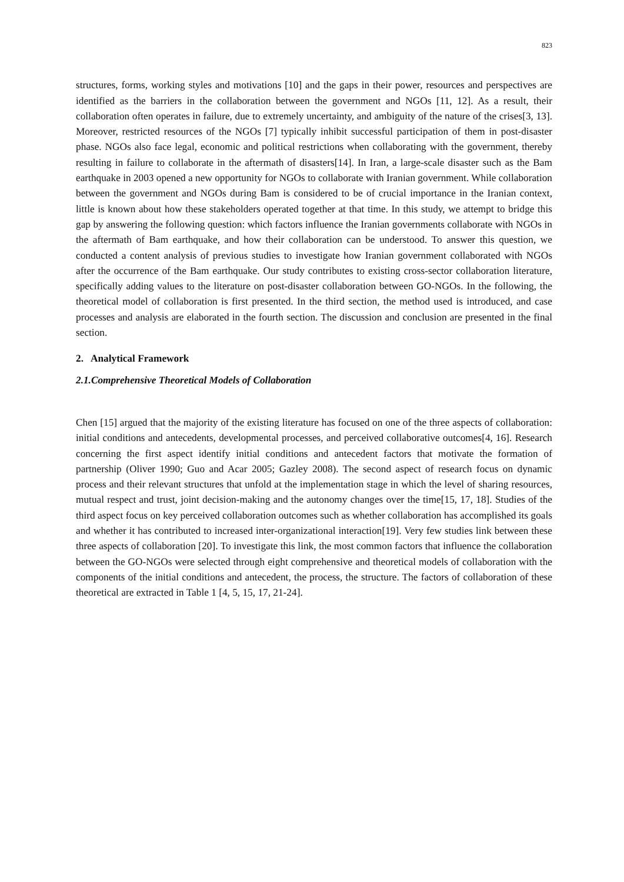823
structures, forms, working styles and motivations [10] and the gaps in their power, resources and perspectives are identified as the barriers in the collaboration between the government and NGOs [11, 12]. As a result, their collaboration often operates in failure, due to extremely uncertainty, and ambiguity of the nature of the crises[3, 13]. Moreover, restricted resources of the NGOs [7] typically inhibit successful participation of them in post-disaster phase. NGOs also face legal, economic and political restrictions when collaborating with the government, thereby resulting in failure to collaborate in the aftermath of disasters[14]. In Iran, a large-scale disaster such as the Bam earthquake in 2003 opened a new opportunity for NGOs to collaborate with Iranian government. While collaboration between the government and NGOs during Bam is considered to be of crucial importance in the Iranian context, little is known about how these stakeholders operated together at that time. In this study, we attempt to bridge this gap by answering the following question: which factors influence the Iranian governments collaborate with NGOs in the aftermath of Bam earthquake, and how their collaboration can be understood. To answer this question, we conducted a content analysis of previous studies to investigate how Iranian government collaborated with NGOs after the occurrence of the Bam earthquake. Our study contributes to existing cross-sector collaboration literature, specifically adding values to the literature on post-disaster collaboration between GO-NGOs. In the following, the theoretical model of collaboration is first presented. In the third section, the method used is introduced, and case processes and analysis are elaborated in the fourth section. The discussion and conclusion are presented in the final section.
2. Analytical Framework
2.1.Comprehensive Theoretical Models of Collaboration
Chen [15] argued that the majority of the existing literature has focused on one of the three aspects of collaboration: initial conditions and antecedents, developmental processes, and perceived collaborative outcomes[4, 16]. Research concerning the first aspect identify initial conditions and antecedent factors that motivate the formation of partnership (Oliver 1990; Guo and Acar 2005; Gazley 2008). The second aspect of research focus on dynamic process and their relevant structures that unfold at the implementation stage in which the level of sharing resources, mutual respect and trust, joint decision-making and the autonomy changes over the time[15, 17, 18]. Studies of the third aspect focus on key perceived collaboration outcomes such as whether collaboration has accomplished its goals and whether it has contributed to increased inter-organizational interaction[19]. Very few studies link between these three aspects of collaboration [20]. To investigate this link, the most common factors that influence the collaboration between the GO-NGOs were selected through eight comprehensive and theoretical models of collaboration with the components of the initial conditions and antecedent, the process, the structure. The factors of collaboration of these theoretical are extracted in Table 1 [4, 5, 15, 17, 21-24].